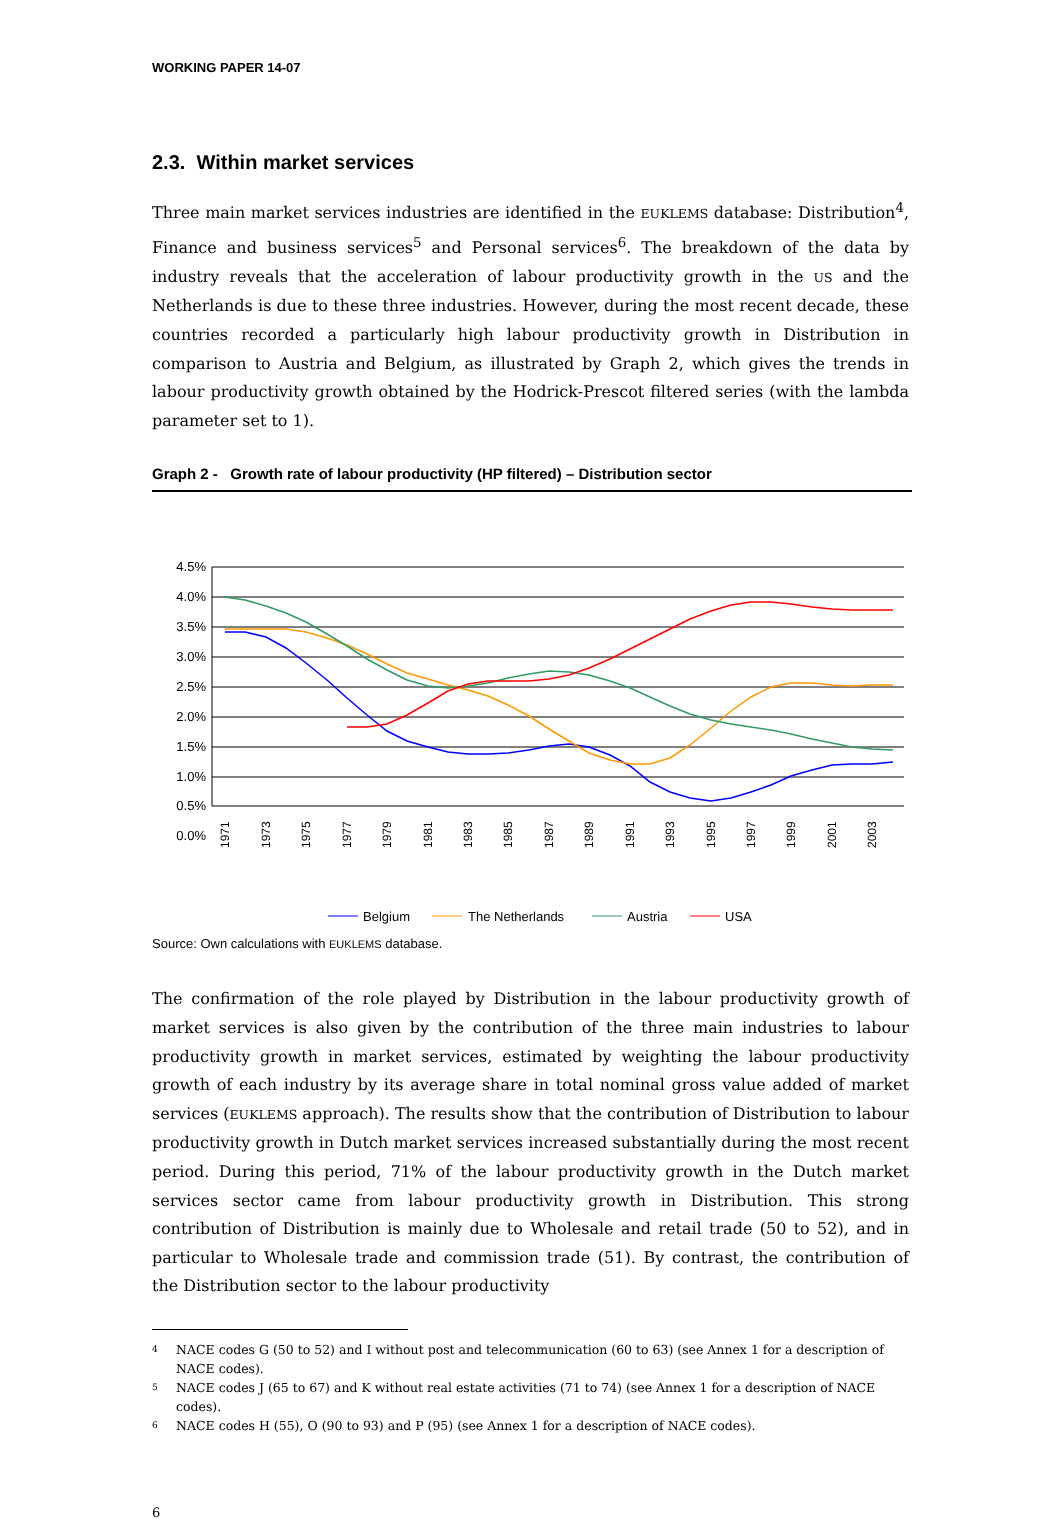WORKING PAPER 14-07
2.3. Within market services
Three main market services industries are identified in the EUKLEMS database: Distribution<sup>4</sup>, Finance and business services<sup>5</sup> and Personal services<sup>6</sup>. The breakdown of the data by industry reveals that the acceleration of labour productivity growth in the US and the Netherlands is due to these three industries. However, during the most recent decade, these countries recorded a particularly high labour productivity growth in Distribution in comparison to Austria and Belgium, as illustrated by Graph 2, which gives the trends in labour productivity growth obtained by the Hodrick-Prescot filtered series (with the lambda parameter set to 1).
Graph 2 - Growth rate of labour productivity (HP filtered) – Distribution sector
4.5%
4.0%
3.5%
3.0%
2.5%
2.0%
1.5%
1.0%
0.5%
0.0%
1971
1973
1975
1977
1979
1981
1983
1985
1987
1989
1991
1993
1995
1997
1999
2001
2003
Belgium
The Netherlands
Austria
USA
Source: Own calculations with EUKLEMS database.
The confirmation of the role played by Distribution in the labour productivity growth of market services is also given by the contribution of the three main industries to labour productivity growth in market services, estimated by weighting the labour productivity growth of each industry by its average share in total nominal gross value added of market services (EUKLEMS approach). The results show that the contribution of Distribution to labour productivity growth in Dutch market services increased substantially during the most recent period. During this period, 71% of the labour productivity growth in the Dutch market services sector came from labour productivity growth in Distribution. This strong contribution of Distribution is mainly due to Wholesale and retail trade (50 to 52), and in particular to Wholesale trade and commission trade (51). By contrast, the contribution of the Distribution sector to the labour productivity
4
NACE codes G (50 to 52) and I without post and telecommunication (60 to 63) (see Annex 1 for a description of NACE codes).
5
NACE codes J (65 to 67) and K without real estate activities (71 to 74) (see Annex 1 for a description of NACE codes).
6
NACE codes H (55), O (90 to 93) and P (95) (see Annex 1 for a description of NACE codes).
6